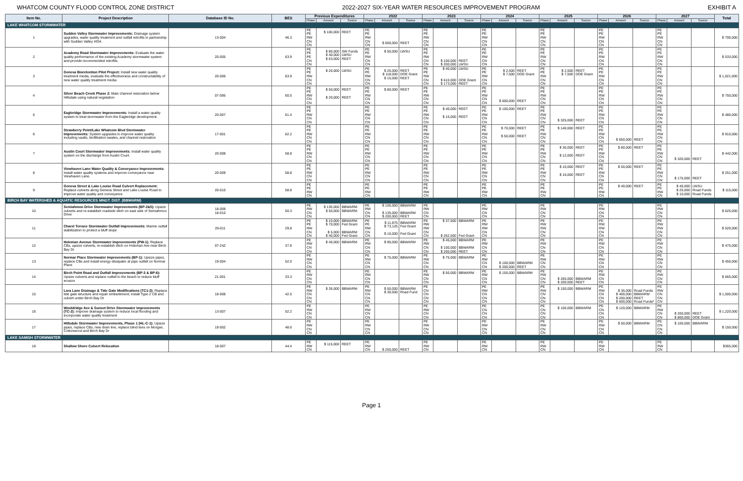WHATCOM COUNTY FLOOD CONTROL ZONE DISTRICT 2022-2027 SIX-YEAR WATER RESOURCES IMPROVEMENT PROGRAM EXHIBIT A
| Item No. | Project Description | Database ID No. | BES | Previous Expenditures | | | 2022 | | | 2023 | | | 2024 | | | 2025 | | | 2026 | | | 2027 | | | Total |
| --- | --- | --- | --- | --- | --- | --- | --- | --- | --- | --- | --- | --- | --- | --- | --- | --- | --- | --- | --- | --- | --- | --- | --- | --- | --- |
| | | | | Phase | Amount | Source | Phase | Amount | Source | Phase | Amount | Source | Phase | Amount | Source | Phase | Amount | Source | Phase | Amount | Source | Phase | Amount | Source | |
| LAKE WHATCOM STORMWATER | | | | | | | | | | | | | | | | | | | | | | | | | |
| 1 | Sudden Valley Stormwater Improvements: Drainage system upgrades, water quality treatment and outfall retrofits in partnership with Sudden Valley HOA | 13-004 | 46.3 | PE PE RW CN CN | $ 100,000 | REET | PE PE RW CN CN | $ 600,000 | REET | PE PE RW CN CN | | | PE PE RW CN CN | | | PE PE RW CN CN | | | PE PE RW CN CN | | | PE PE RW CN CN | | | $ 700,000 |
| 2 | Academy Road Stormwater Improvements: Evaluate the water quality performance of the existing Academy stormwater system and provide recommended retrofits. | 20-005 | 63.9 | PE PE PE CN CN | $ 80,000 $ 40,000 $ 63,000 | SW Funds LWSU REET | PE PE RW CN CN | $ 50,000 | LWSU | PE PE RW CN CN | $ 100,000 $ 200,000 | REET LWSU | PE PE RW CN CN | | | PE PE RW CN CN | | | PE PE RW CN CN | | | PE PE RW CN CN | | | $ 533,000 |
| 3 | Geneva Bioretention Pilot Project: Install new water quality treatment media, evaluate the effectiveness and constructability of new water quality treatment media | 20-006 | 63.9 | PE PE RW CN CN | $ 20,000 | LWSU | PE PE RW CN CN | $ 25,000 $ 118,000 $ 15,000 | REET DOE Grant REET | PE PE RW CN CN | $ 40,000 $ 610,000 $ 173,000 | LWSU DOE Grant REET | PE PE RW CN CN | $ 2,500 $ 7,500 | REET DOE Grant | PE PE RW CN CN | $ 2,500 $ 7,500 | REET DOE Grant | PE PE RW CN CN | | | PE PE RW CN CN | | | $ 1,021,000 |
| 4 | Silver Beach Creek Phase 2: Main channel restoration below Hillsdale using natural vegetation | 07-095 | 60.5 | PE PE RW CN CN | $ 50,000 $ 20,000 | REET REET | PE PE RW CN CN | $ 80,000 | REET | PE PE RW CN CN | | | PE PE RW CN CN | $ 600,000 | REET | PE PE RW CN CN | | | PE PE RW CN CN | | | PE PE RW CN CN | | | $ 750,000 |
| 5 | Eagleridge Stormwater Improvements: Install a water quality system to treat stormwater from the Eagleridge development. | 20-007 | 61.4 | PE PE RW CN CN | | | PE PE RW CN CN | | | PE PE RW CN CN | $ 40,000 $ 15,000 | REET REET | PE PE RW CN CN | $ 100,000 | REET | PE PE RW CN CN | $ 325,000 | REET | PE PE RW CN CN | | | PE PE RW CN CN | | | $ 480,000 |
| 6 | Strawberry Point/Lake Whatcom Blvd Stormwater Improvements: System upgrades to improve water quality including vaults, biofiltration swales, and channel restoration | 17-001 | 62.2 | PE PE RW CN CN | | | PE PE RW CN CN | | | PE PE RW CN CN | | | PE PE RW CN CN | $ 70,000 $ 50,000 | REET REET | PE PE RW CN CN | $ 140,000 | REET | PE PE RW CN CN | $ 650,000 | REET | PE PE RW CN CN | | | $ 910,000 |
| 7 | Austin Court Stormwater Improvements: Install water quality system on the discharge from Austin Court. | 20-008 | 58.8 | PE PE RW CN CN | | | PE PE RW CN CN | | | PE PE RW CN CN | | | PE PE RW CN CN | | | PE PE RW CN CN | $ 30,000 $ 12,000 | REET REET | PE PE RW CN CN | $ 80,000 | REET | PE PE RW CN CN | $ 320,000 | REET | $ 442,000 |
| 8 | Viewhaven Lane Water Quality & Conveyance Improvements: Install water quality systems and improve conveyance near Viewhaven Lane. | 20-009 | 58.8 | PE PE RW CN CN | | | PE PE RW CN CN | | | PE PE RW CN CN | | | PE PE RW CN CN | | | PE PE RW CN CN | $ 10,000 $ 16,000 | REET REET | PE PE RW CN CN | $ 50,000 | REET | PE PE RW CN CN | $ 175,000 | REET | $ 251,000 |
| 9 | Geneva Street & Lake Louise Road Culvert Replacement: Replace culverts along Geneva Street and Lake Louise Road to improve water quality and conveyance | 20-010 | 58.8 | PE PE RW CN | | | PE PE RW CN | | | PE PE RW CN | | | PE PE RW CN | | | PE PE RW CN | | | PE PE RW CN | $ 40,000 | REET | PE PE RW CN | $ 40,000 $ 25,000 $ 10,000 | LWSU Road Funds Road Funds | $ 115,000 |
| BIRCH BAY WATERSHED & AQUATIC RESOURCES MNGT. DIST. (BBWARM) | | | | | | | | | | | | | | | | | | | | | | | | | |
| 10 | Semiahmoo Drive Stormwater Improvements (BP-2&5): Upsize culverts and re-establish roadside ditch on east side of Semiahmoo Drive | 18-009 18-010 | 50.3 | PE RW CN CN | $ 135,000 $ 50,000 | BBWARM BBWARM | PE RW CN CN | $ 105,000 $ 135,000 $ 200,000 | BBWARM BBWARM REET | PE RW CN CN | | | PE RW CN CN | | | PE RW CN CN | | | PE RW CN CN | | | PE RW CN CN | | | $ 625,000 |
| 11 | Charel Terrace Stormwater Outfall Improvements: Marine outfall stabilization to protect a bluff slope | 20-011 | 29.8 | PE PE RW CN CN | $ 10,000 $ 70,000 $ 5,000 $ 40,000 | BBWARM Fed Grant BBWARM Fed Grant | PE PE RW CN CN | $ 11,875 $ 73,125 $ 10,000 | BBWARM Fed Grant Fed Grant | PE RW RW CN CN | $ 37,500 $ 262,500 | BBWARM Fed Grant | PE RW RW CN CN | | | PE RW RW CN CN | | | PE RW RW CN CN | | | PE RW RW CN CN | | | $ 520,000 |
| 12 | Holeman Avenue Stormwater Improvements (PW-1): Replace CBs, upsize culverts, re-establish ditch on Holeman Ave near Birch Bay Dr | 07-242 | 37.8 | PE RW CN CN | $ 40,000 | BBWARM | PE RW CN CN | $ 90,000 | BBWARM | PE RW CN CN | $ 45,000 $ 100,000 $ 200,000 | BBWARM BBWARM REET | PE RW CN CN | | | PE RW CN CN | | | PE RW CN CN | | | PE RW CN CN | | | $ 475,000 |
| 13 | Normar Place Stormwater Improvements (BP-1): Upsize pipes, replace CBs and install energy dissipater at pipe outfall on Normar Place | 19-004 | 52.0 | PE RW CN CN | | | PE RW CN CN | $ 75,000 | BBWARM | PE RW CN CN | $ 75,000 | BBWARM | PE RW CN CN | $ 100,000 $ 200,000 | BBWARM REET | PE RW CN CN | | | PE RW CN CN | | | PE RW CN CN | | | $ 450,000 |
| 14 | Birch Point Road and Outfall Improvements (BP-3 & BP-6): Upsize culverts and replace outfall to the beach to reduce bluff erosion | 21-001 | 33.3 | PE RW CN CN | | | PE RW CN CN | | | PE RW CN CN | $ 50,000 | BBWARM | PE RW CN CN | $ 150,000 | BBWARM | PE RW CN CN | $ 265,000 $ 200,000 | BBWARM REET | PE RW CN CN | | | PE RW CN CN | | | $ 665,000 |
| 15 | Lora Lane Drainage & Tide Gate Modifications (TC1-2): Replace tide gate structure and repair embankment; install Type 2 CB and culvert under Birch Bay Dr | 18-008 | 42.5 | PE RW CN CN CN | $ 35,000 | BBWARM | PE RW CN CN CN | $ 50,000 $ 30,000 | BBWARM Road Fund | PE CN CN CN CN | | | PE RW CN CN CN | | | PE RW CN CN CN | $ 150,000 | BBWARM | PE RW CN CN CN | $ 35,000 $ 400,000 $ 200,000 $ 600,000 | Road Funds BBWARM REET Road Funds* | PE RW CN CN CN | | | $ 1,500,000 |
| 16 | Wooldridge Ave & Sunset Drive Stormwater Improvements (TC-2): Improve drainage system to reduce local flooding and incorporate water quality treatment | 13-007 | 52.2 | PE RW CN CN | | | PE RW CN CN | | | PE RW CN CN | | | PE CN CN CN | | | PE CN CN CN | $ 100,000 | BBWARM | PE CN CN CN | $ 120,000 | BBWARM | PE RW CN CN | $ 200,000 $ 800,000 | REET DOE Grant | $ 1,220,000 |
| 17 | Hillsdale Stormwater Improvements, Phase 1 (HL-C-1): Upsize pipes, replace CBs, new drain line, replace blind tees on Morgan, Cottonwood and Birch Bay Dr | 19-002 | 48.6 | PE RW CN CN | | | PE RW CN CN | | | PE RW CN CN | | | PE RW CN CN | | | PE RW CN CN | | | PE RW CN CN | $ 50,000 | BBWARM | PE CN CN CN | $ 100,000 | BBWARM | $ 150,000 |
| LAKE SAMISH STORMWATER | | | | | | | | | | | | | | | | | | | | | | | | | |
| 18 | Shallow Shore Culvert Relocation | 18-007 | 44.4 | PE RW CN | $ 115,000 | REET | PE RW CN | $ 250,000 | REET | PE RW CN | | | PE RW CN | | | PE RW CN | | | PE RW CN | | | PE RW CN | | | $365,000 |
Page 1